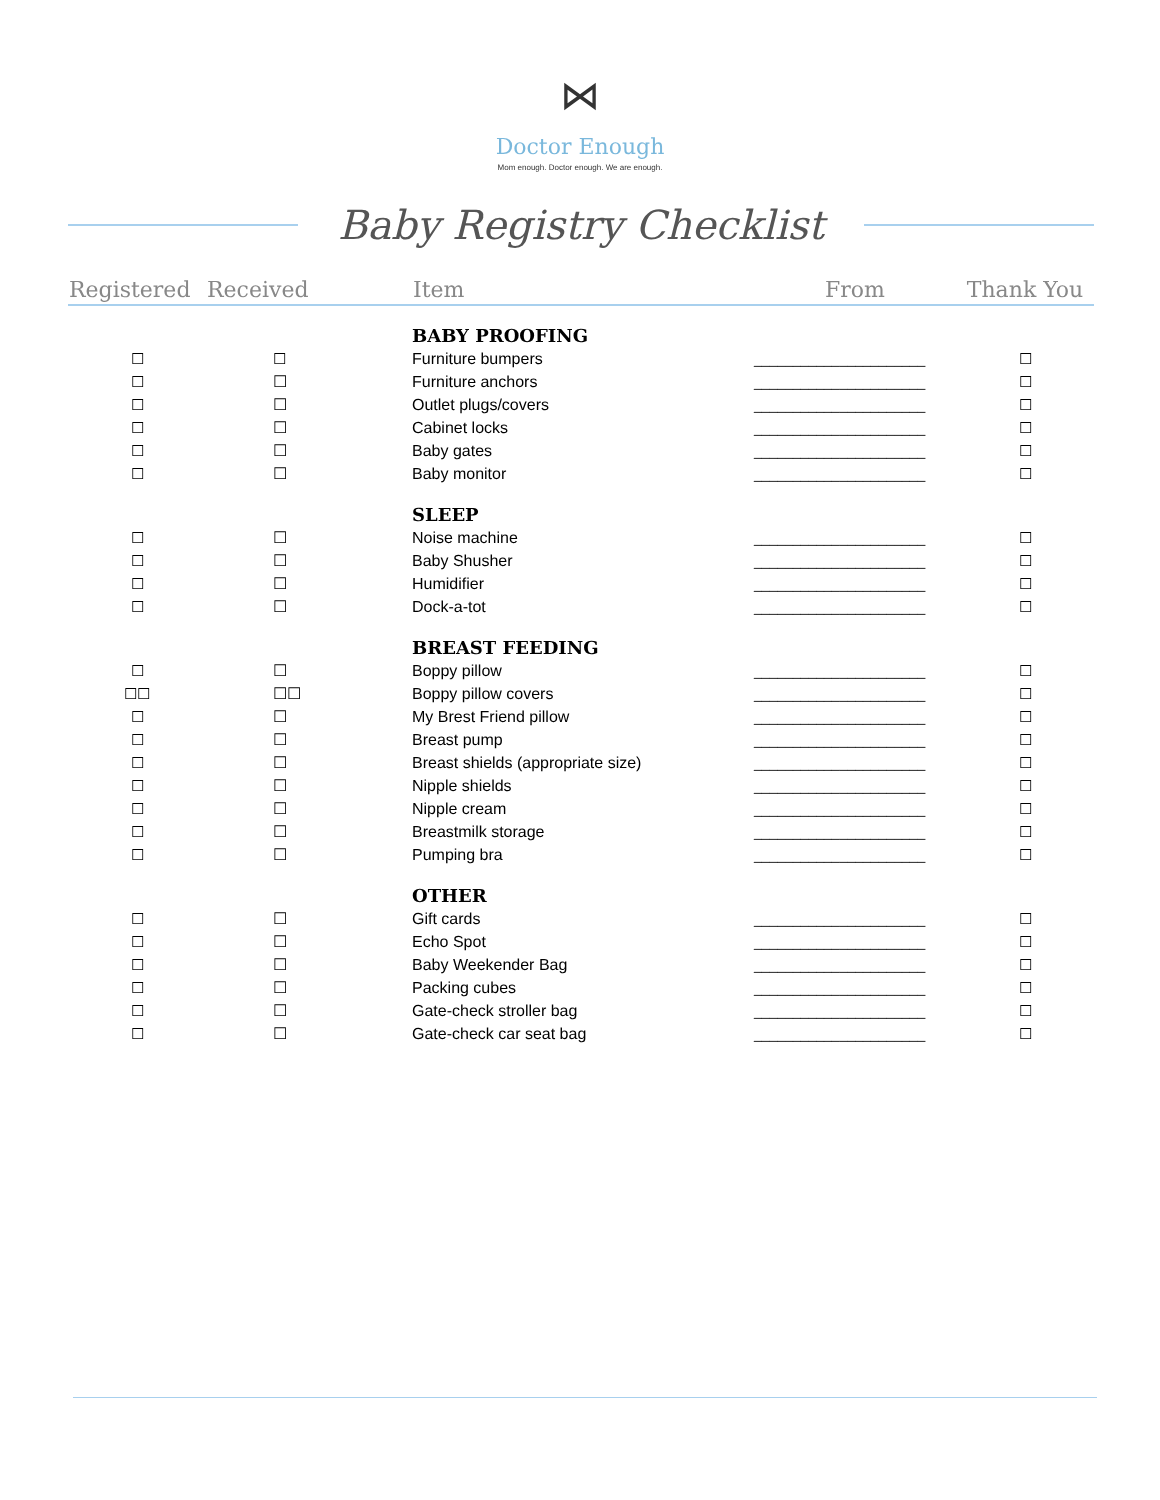⋈
Doctor Enough
Mom enough. Doctor enough. We are enough.
Baby Registry Checklist
| Registered | Received | Item | From | Thank You |
| --- | --- | --- | --- | --- |
| | | BABY PROOFING | | |
| ☐ | ☐ | Furniture bumpers | ______________________ | ☐ |
| ☐ | ☐ | Furniture anchors | ______________________ | ☐ |
| ☐ | ☐ | Outlet plugs/covers | ______________________ | ☐ |
| ☐ | ☐ | Cabinet locks | ______________________ | ☐ |
| ☐ | ☐ | Baby gates | ______________________ | ☐ |
| ☐ | ☐ | Baby monitor | ______________________ | ☐ |
| | | SLEEP | | |
| ☐ | ☐ | Noise machine | ______________________ | ☐ |
| ☐ | ☐ | Baby Shusher | ______________________ | ☐ |
| ☐ | ☐ | Humidifier | ______________________ | ☐ |
| ☐ | ☐ | Dock-a-tot | ______________________ | ☐ |
| | | BREAST FEEDING | | |
| ☐ | ☐ | Boppy pillow | ______________________ | ☐ |
| ☐☐ | ☐☐ | Boppy pillow covers | ______________________ | ☐ |
| ☐ | ☐ | My Brest Friend pillow | ______________________ | ☐ |
| ☐ | ☐ | Breast pump | ______________________ | ☐ |
| ☐ | ☐ | Breast shields (appropriate size) | ______________________ | ☐ |
| ☐ | ☐ | Nipple shields | ______________________ | ☐ |
| ☐ | ☐ | Nipple cream | ______________________ | ☐ |
| ☐ | ☐ | Breastmilk storage | ______________________ | ☐ |
| ☐ | ☐ | Pumping bra | ______________________ | ☐ |
| | | OTHER | | |
| ☐ | ☐ | Gift cards | ______________________ | ☐ |
| ☐ | ☐ | Echo Spot | ______________________ | ☐ |
| ☐ | ☐ | Baby Weekender Bag | ______________________ | ☐ |
| ☐ | ☐ | Packing cubes | ______________________ | ☐ |
| ☐ | ☐ | Gate-check stroller bag | ______________________ | ☐ |
| ☐ | ☐ | Gate-check car seat bag | ______________________ | ☐ |